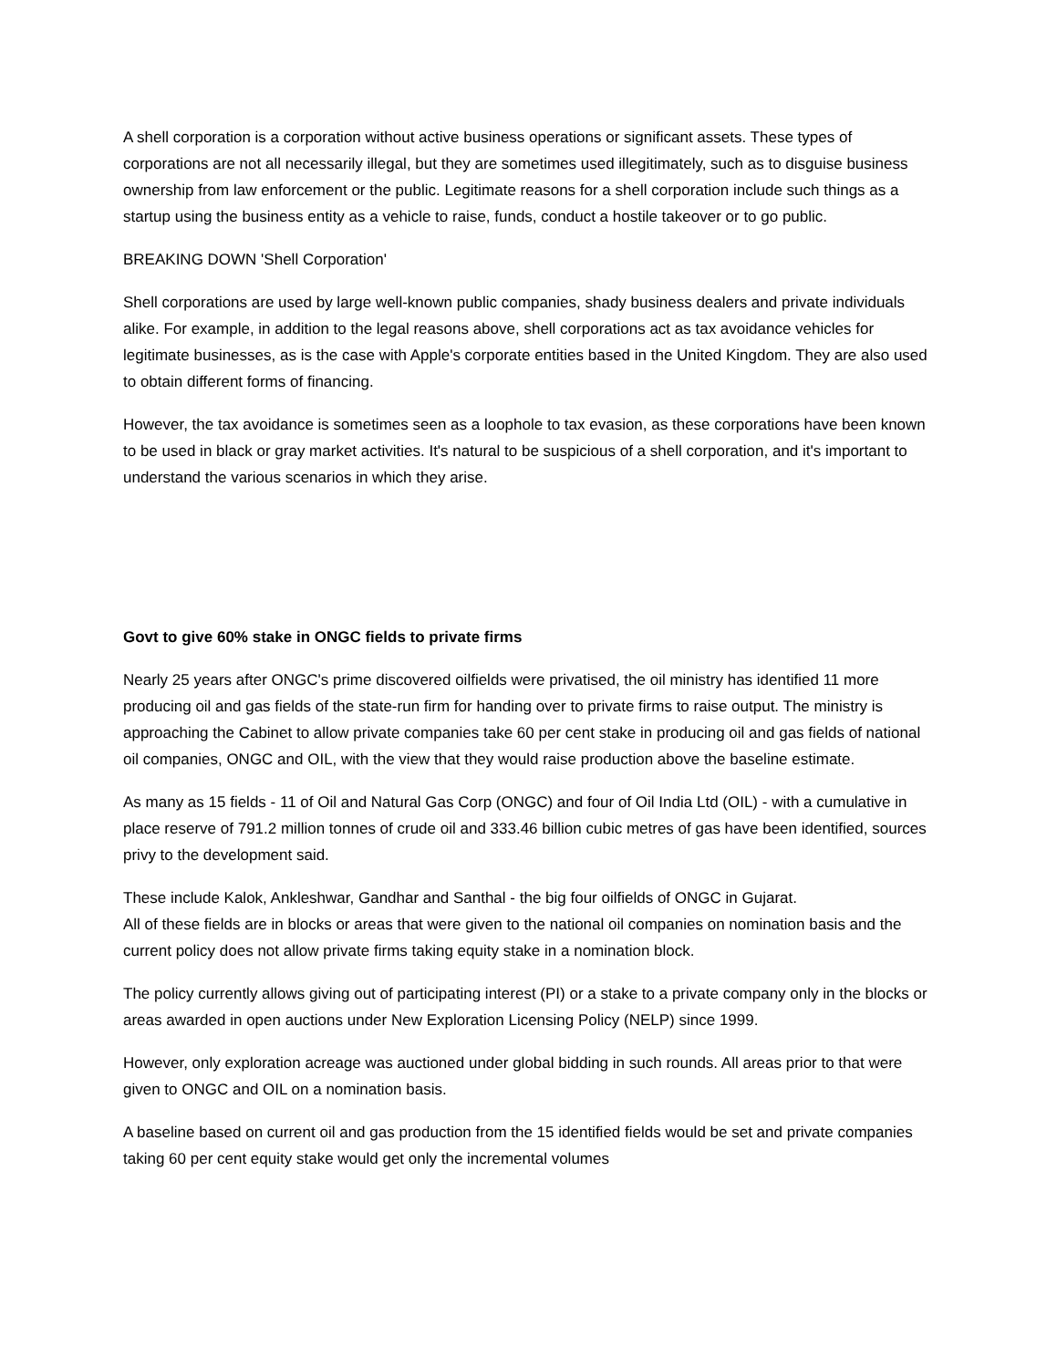A shell corporation is a corporation without active business operations or significant assets. These types of corporations are not all necessarily illegal, but they are sometimes used illegitimately, such as to disguise business ownership from law enforcement or the public. Legitimate reasons for a shell corporation include such things as a startup using the business entity as a vehicle to raise, funds, conduct a hostile takeover or to go public.
BREAKING DOWN 'Shell Corporation'
Shell corporations are used by large well-known public companies, shady business dealers and private individuals alike. For example, in addition to the legal reasons above, shell corporations act as tax avoidance vehicles for legitimate businesses, as is the case with Apple's corporate entities based in the United Kingdom. They are also used to obtain different forms of financing.
However, the tax avoidance is sometimes seen as a loophole to tax evasion, as these corporations have been known to be used in black or gray market activities. It's natural to be suspicious of a shell corporation, and it's important to understand the various scenarios in which they arise.
Govt to give 60% stake in ONGC fields to private firms
Nearly 25 years after ONGC's prime discovered oilfields were privatised, the oil ministry has identified 11 more producing oil and gas fields of the state-run firm for handing over to private firms to raise output. The ministry is approaching the Cabinet to allow private companies take 60 per cent stake in producing oil and gas fields of national oil companies, ONGC and OIL, with the view that they would raise production above the baseline estimate.
As many as 15 fields - 11 of Oil and Natural Gas Corp (ONGC) and four of Oil India Ltd (OIL) - with a cumulative in place reserve of 791.2 million tonnes of crude oil and 333.46 billion cubic metres of gas have been identified, sources privy to the development said.
These include Kalok, Ankleshwar, Gandhar and Santhal - the big four oilfields of ONGC in Gujarat.
All of these fields are in blocks or areas that were given to the national oil companies on nomination basis and the current policy does not allow private firms taking equity stake in a nomination block.
The policy currently allows giving out of participating interest (PI) or a stake to a private company only in the blocks or areas awarded in open auctions under New Exploration Licensing Policy (NELP) since 1999.
However, only exploration acreage was auctioned under global bidding in such rounds. All areas prior to that were given to ONGC and OIL on a nomination basis.
A baseline based on current oil and gas production from the 15 identified fields would be set and private companies taking 60 per cent equity stake would get only the incremental volumes